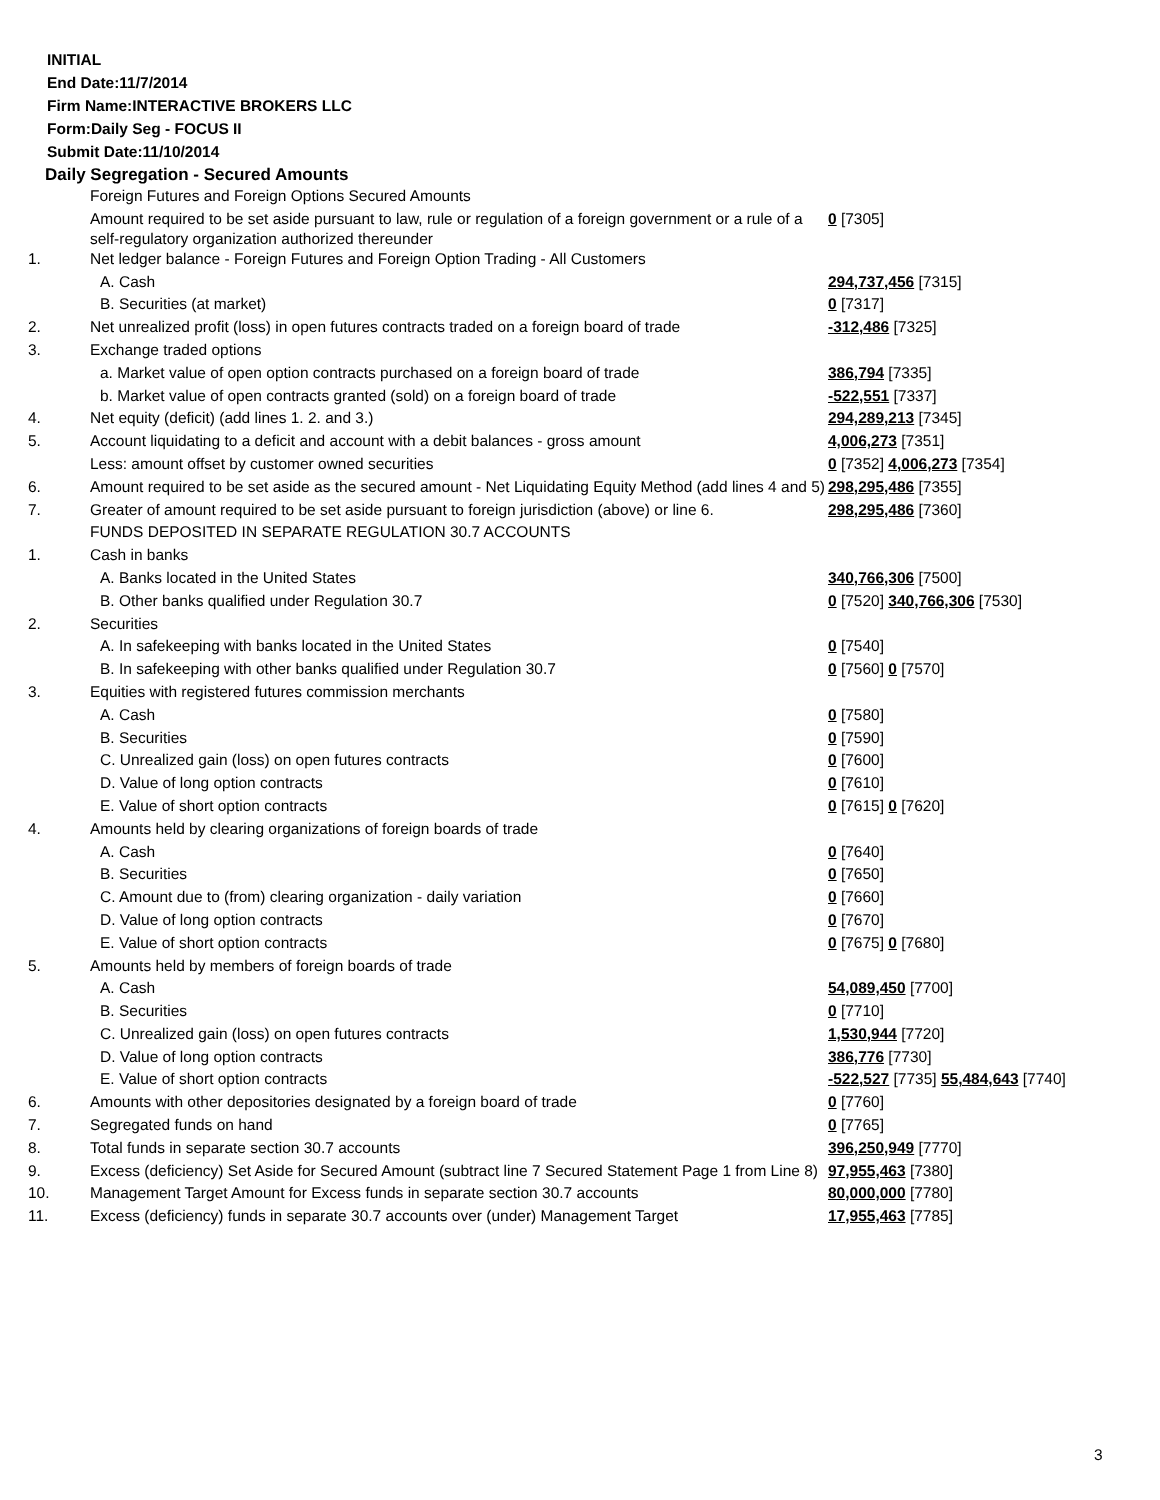INITIAL
End Date:11/7/2014
Firm Name:INTERACTIVE BROKERS LLC
Form:Daily Seg - FOCUS II
Submit Date:11/10/2014
Daily Segregation - Secured Amounts
| | Foreign Futures and Foreign Options Secured Amounts | |
| | Amount required to be set aside pursuant to law, rule or regulation of a foreign government or a rule of a self-regulatory organization authorized thereunder | 0 [7305] |
| 1. | Net ledger balance - Foreign Futures and Foreign Option Trading - All Customers | |
| | A. Cash | 294,737,456 [7315] |
| | B. Securities (at market) | 0 [7317] |
| 2. | Net unrealized profit (loss) in open futures contracts traded on a foreign board of trade | -312,486 [7325] |
| 3. | Exchange traded options | |
| | a. Market value of open option contracts purchased on a foreign board of trade | 386,794 [7335] |
| | b. Market value of open contracts granted (sold) on a foreign board of trade | -522,551 [7337] |
| 4. | Net equity (deficit) (add lines 1. 2. and 3.) | 294,289,213 [7345] |
| 5. | Account liquidating to a deficit and account with a debit balances - gross amount | 4,006,273 [7351] |
| | Less: amount offset by customer owned securities | 0 [7352] 4,006,273 [7354] |
| 6. | Amount required to be set aside as the secured amount - Net Liquidating Equity Method (add lines 4 and 5) | 298,295,486 [7355] |
| 7. | Greater of amount required to be set aside pursuant to foreign jurisdiction (above) or line 6. | 298,295,486 [7360] |
| | FUNDS DEPOSITED IN SEPARATE REGULATION 30.7 ACCOUNTS | |
| 1. | Cash in banks | |
| | A. Banks located in the United States | 340,766,306 [7500] |
| | B. Other banks qualified under Regulation 30.7 | 0 [7520] 340,766,306 [7530] |
| 2. | Securities | |
| | A. In safekeeping with banks located in the United States | 0 [7540] |
| | B. In safekeeping with other banks qualified under Regulation 30.7 | 0 [7560] 0 [7570] |
| 3. | Equities with registered futures commission merchants | |
| | A. Cash | 0 [7580] |
| | B. Securities | 0 [7590] |
| | C. Unrealized gain (loss) on open futures contracts | 0 [7600] |
| | D. Value of long option contracts | 0 [7610] |
| | E. Value of short option contracts | 0 [7615] 0 [7620] |
| 4. | Amounts held by clearing organizations of foreign boards of trade | |
| | A. Cash | 0 [7640] |
| | B. Securities | 0 [7650] |
| | C. Amount due to (from) clearing organization - daily variation | 0 [7660] |
| | D. Value of long option contracts | 0 [7670] |
| | E. Value of short option contracts | 0 [7675] 0 [7680] |
| 5. | Amounts held by members of foreign boards of trade | |
| | A. Cash | 54,089,450 [7700] |
| | B. Securities | 0 [7710] |
| | C. Unrealized gain (loss) on open futures contracts | 1,530,944 [7720] |
| | D. Value of long option contracts | 386,776 [7730] |
| | E. Value of short option contracts | -522,527 [7735] 55,484,643 [7740] |
| 6. | Amounts with other depositories designated by a foreign board of trade | 0 [7760] |
| 7. | Segregated funds on hand | 0 [7765] |
| 8. | Total funds in separate section 30.7 accounts | 396,250,949 [7770] |
| 9. | Excess (deficiency) Set Aside for Secured Amount (subtract line 7 Secured Statement Page 1 from Line 8) | 97,955,463 [7380] |
| 10. | Management Target Amount for Excess funds in separate section 30.7 accounts | 80,000,000 [7780] |
| 11. | Excess (deficiency) funds in separate 30.7 accounts over (under) Management Target | 17,955,463 [7785] |
3